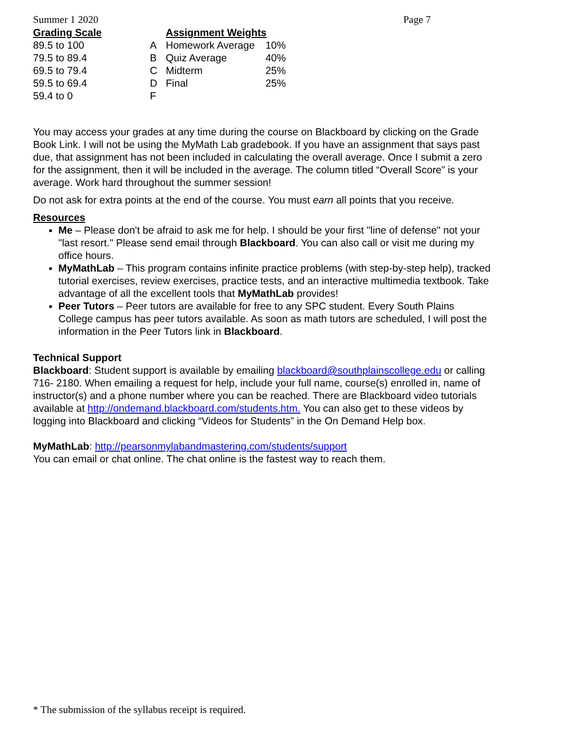Summer 1 2020 Page 7
| Grading Scale | |
| --- | --- |
| 89.5 to 100 | A |
| 79.5 to 89.4 | B |
| 69.5 to 79.4 | C |
| 59.5 to 69.4 | D |
| 59.4 to 0 | F |
| Assignment Weights | |
| --- | --- |
| Homework Average | 10% |
| Quiz Average | 40% |
| Midterm | 25% |
| Final | 25% |
You may access your grades at any time during the course on Blackboard by clicking on the Grade Book Link. I will not be using the MyMath Lab gradebook. If you have an assignment that says past due, that assignment has not been included in calculating the overall average. Once I submit a zero for the assignment, then it will be included in the average. The column titled “Overall Score” is your average. Work hard throughout the summer session!
Do not ask for extra points at the end of the course. You must earn all points that you receive.
Resources
Me – Please don't be afraid to ask me for help. I should be your first "line of defense" not your "last resort." Please send email through Blackboard. You can also call or visit me during my office hours.
MyMathLab – This program contains infinite practice problems (with step-by-step help), tracked tutorial exercises, review exercises, practice tests, and an interactive multimedia textbook. Take advantage of all the excellent tools that MyMathLab provides!
Peer Tutors – Peer tutors are available for free to any SPC student. Every South Plains College campus has peer tutors available. As soon as math tutors are scheduled, I will post the information in the Peer Tutors link in Blackboard.
Technical Support
Blackboard: Student support is available by emailing blackboard@southplainscollege.edu or calling 716- 2180. When emailing a request for help, include your full name, course(s) enrolled in, name of instructor(s) and a phone number where you can be reached. There are Blackboard video tutorials available at http://ondemand.blackboard.com/students.htm. You can also get to these videos by logging into Blackboard and clicking “Videos for Students” in the On Demand Help box.
MyMathLab: http://pearsonmylabandmastering.com/students/support
You can email or chat online. The chat online is the fastest way to reach them.
* The submission of the syllabus receipt is required.